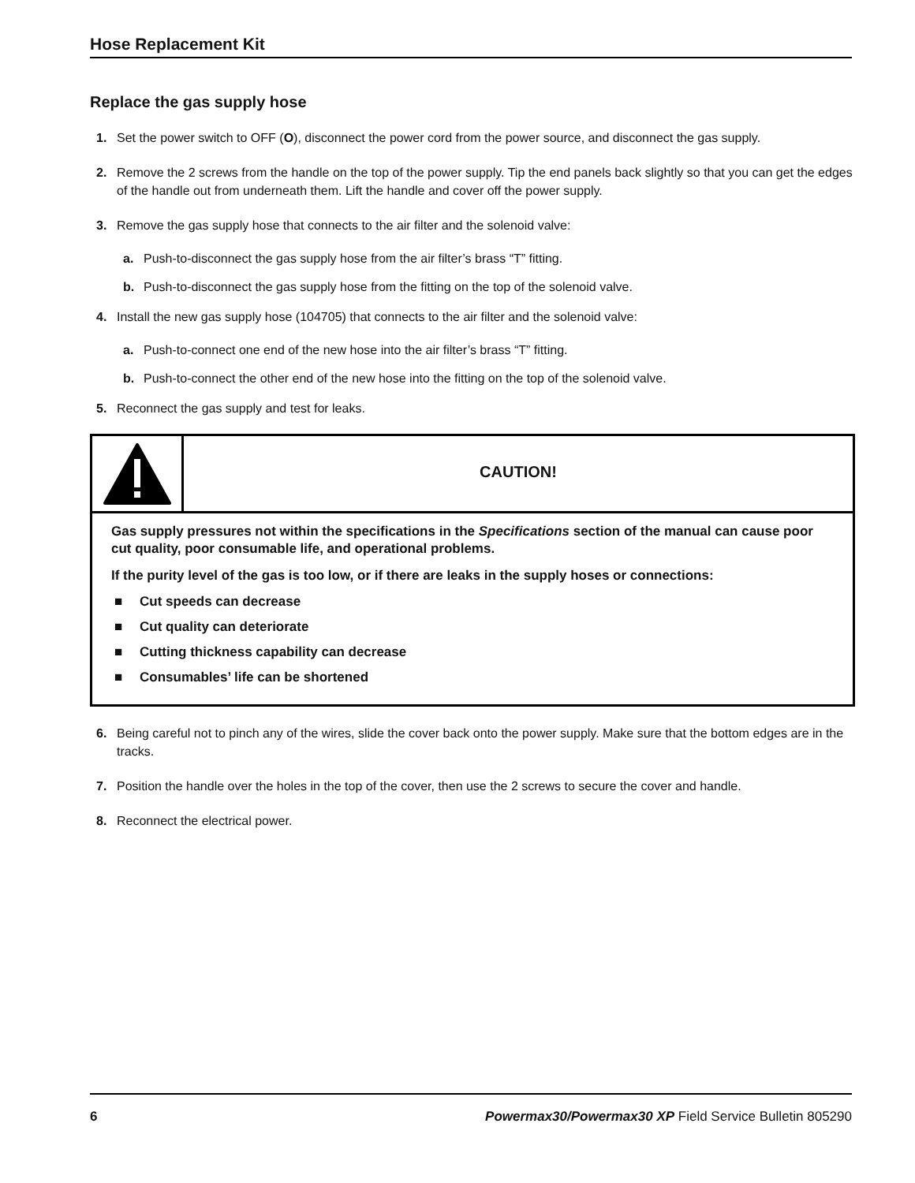Hose Replacement Kit
Replace the gas supply hose
1. Set the power switch to OFF (O), disconnect the power cord from the power source, and disconnect the gas supply.
2. Remove the 2 screws from the handle on the top of the power supply. Tip the end panels back slightly so that you can get the edges of the handle out from underneath them. Lift the handle and cover off the power supply.
3. Remove the gas supply hose that connects to the air filter and the solenoid valve:
a. Push-to-disconnect the gas supply hose from the air filter’s brass “T” fitting.
b. Push-to-disconnect the gas supply hose from the fitting on the top of the solenoid valve.
4. Install the new gas supply hose (104705) that connects to the air filter and the solenoid valve:
a. Push-to-connect one end of the new hose into the air filter’s brass “T” fitting.
b. Push-to-connect the other end of the new hose into the fitting on the top of the solenoid valve.
5. Reconnect the gas supply and test for leaks.
CAUTION!
Gas supply pressures not within the specifications in the Specifications section of the manual can cause poor cut quality, poor consumable life, and operational problems.
If the purity level of the gas is too low, or if there are leaks in the supply hoses or connections:
■ Cut speeds can decrease
■ Cut quality can deteriorate
■ Cutting thickness capability can decrease
■ Consumables’ life can be shortened
6. Being careful not to pinch any of the wires, slide the cover back onto the power supply. Make sure that the bottom edges are in the tracks.
7. Position the handle over the holes in the top of the cover, then use the 2 screws to secure the cover and handle.
8. Reconnect the electrical power.
6 Powermax30/Powermax30 XP Field Service Bulletin 805290